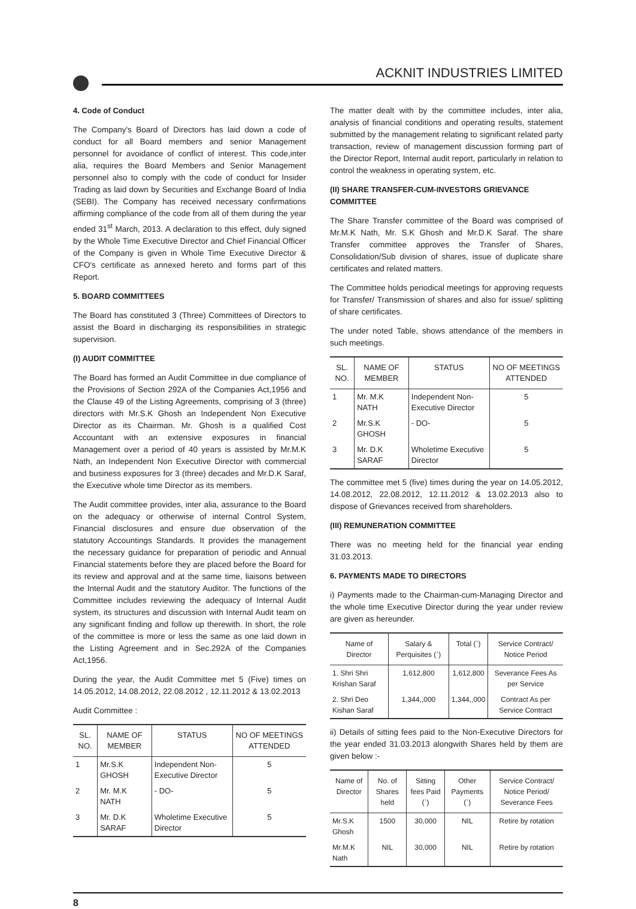ACKNIT INDUSTRIES LIMITED
4. Code of Conduct
The Company's Board of Directors has laid down a code of conduct for all Board members and senior Management personnel for avoidance of conflict of interest. This code,inter alia, requires the Board Members and Senior Management personnel also to comply with the code of conduct for Insider Trading as laid down by Securities and Exchange Board of India (SEBI). The Company has received necessary confirmations affirming compliance of the code from all of them during the year ended 31<sup>st</sup> March, 2013. A declaration to this effect, duly signed by the Whole Time Executive Director and Chief Financial Officer of the Company is given in Whole Time Executive Director & CFO's certificate as annexed hereto and forms part of this Report.
5. BOARD COMMITTEES
The Board has constituted 3 (Three) Committees of Directors to assist the Board in discharging its responsibilities in strategic supervision.
(I) AUDIT COMMITTEE
The Board has formed an Audit Committee in due compliance of the Provisions of Section 292A of the Companies Act,1956 and the Clause 49 of the Listing Agreements, comprising of 3 (three) directors with Mr.S.K Ghosh an Independent Non Executive Director as its Chairman. Mr. Ghosh is a qualified Cost Accountant with an extensive exposures in financial Management over a period of 40 years is assisted by Mr.M.K Nath, an Independent Non Executive Director with commercial and business exposures for 3 (three) decades and Mr.D.K Saraf, the Executive whole time Director as its members.
The Audit committee provides, inter alia, assurance to the Board on the adequacy or otherwise of internal Control System, Financial disclosures and ensure due observation of the statutory Accountings Standards. It provides the management the necessary guidance for preparation of periodic and Annual Financial statements before they are placed before the Board for its review and approval and at the same time, liaisons between the Internal Audit and the statutory Auditor. The functions of the Committee includes reviewing the adequacy of Internal Audit system, its structures and discussion with Internal Audit team on any significant finding and follow up therewith. In short, the role of the committee is more or less the same as one laid down in the Listing Agreement and in Sec.292A of the Companies Act,1956.
During the year, the Audit Committee met 5 (Five) times on 14.05.2012, 14.08.2012, 22.08.2012 , 12.11.2012 & 13.02.2013
Audit Committee :
| SL. NO. | NAME OF MEMBER | STATUS | NO OF MEETINGS ATTENDED |
| --- | --- | --- | --- |
| 1 | Mr.S.K GHOSH | Independent Non-Executive Director | 5 |
| 2 | Mr. M.K NATH | - DO- | 5 |
| 3 | Mr. D.K SARAF | Wholetime Executive Director | 5 |
The matter dealt with by the committee includes, inter alia, analysis of financial conditions and operating results, statement submitted by the management relating to significant related party transaction, review of management discussion forming part of the Director Report, Internal audit report, particularly in relation to control the weakness in operating system, etc.
(II) SHARE TRANSFER-CUM-INVESTORS GRIEVANCE COMMITTEE
The Share Transfer committee of the Board was comprised of Mr.M.K Nath, Mr. S.K Ghosh and Mr.D.K Saraf. The share Transfer committee approves the Transfer of Shares, Consolidation/Sub division of shares, issue of duplicate share certificates and related matters.
The Committee holds periodical meetings for approving requests for Transfer/ Transmission of shares and also for issue/ splitting of share certificates.
The under noted Table, shows attendance of the members in such meetings.
| SL. NO. | NAME OF MEMBER | STATUS | NO OF MEETINGS ATTENDED |
| --- | --- | --- | --- |
| 1 | Mr. M.K NATH | Independent Non-Executive Director | 5 |
| 2 | Mr.S.K GHOSH | - DO- | 5 |
| 3 | Mr. D.K SARAF | Wholetime Executive Director | 5 |
The committee met 5 (five) times during the year on 14.05.2012, 14.08.2012, 22.08.2012, 12.11.2012 & 13.02.2013 also to dispose of Grievances received from shareholders.
(III) REMUNERATION COMMITTEE
There was no meeting held for the financial year ending 31.03.2013.
6. PAYMENTS MADE TO DIRECTORS
i) Payments made to the Chairman-cum-Managing Director and the whole time Executive Director during the year under review are given as hereunder.
| Name of Director | Salary & Perquisites (`) | Total (`) | Service Contract/ Notice Period |
| --- | --- | --- | --- |
| 1. Shri Shri Krishan Saraf | 1,612,800 | 1,612,800 | Severance Fees As per Service |
| 2. Shri Deo Kishan Saraf | 1,344,,000 | 1,344,,000 | Contract As per Service Contract |
ii) Details of sitting fees paid to the Non-Executive Directors for the year ended 31.03.2013 alongwith Shares held by them are given below :-
| Name of Director | No. of Shares held | Sitting fees Paid (`) | Other Payments (`) | Service Contract/ Notice Period/ Severance Fees |
| --- | --- | --- | --- | --- |
| Mr.S.K Ghosh | 1500 | 30,000 | NIL | Retire by rotation |
| Mr.M.K Nath | NIL | 30,000 | NIL | Retire by rotation |
8